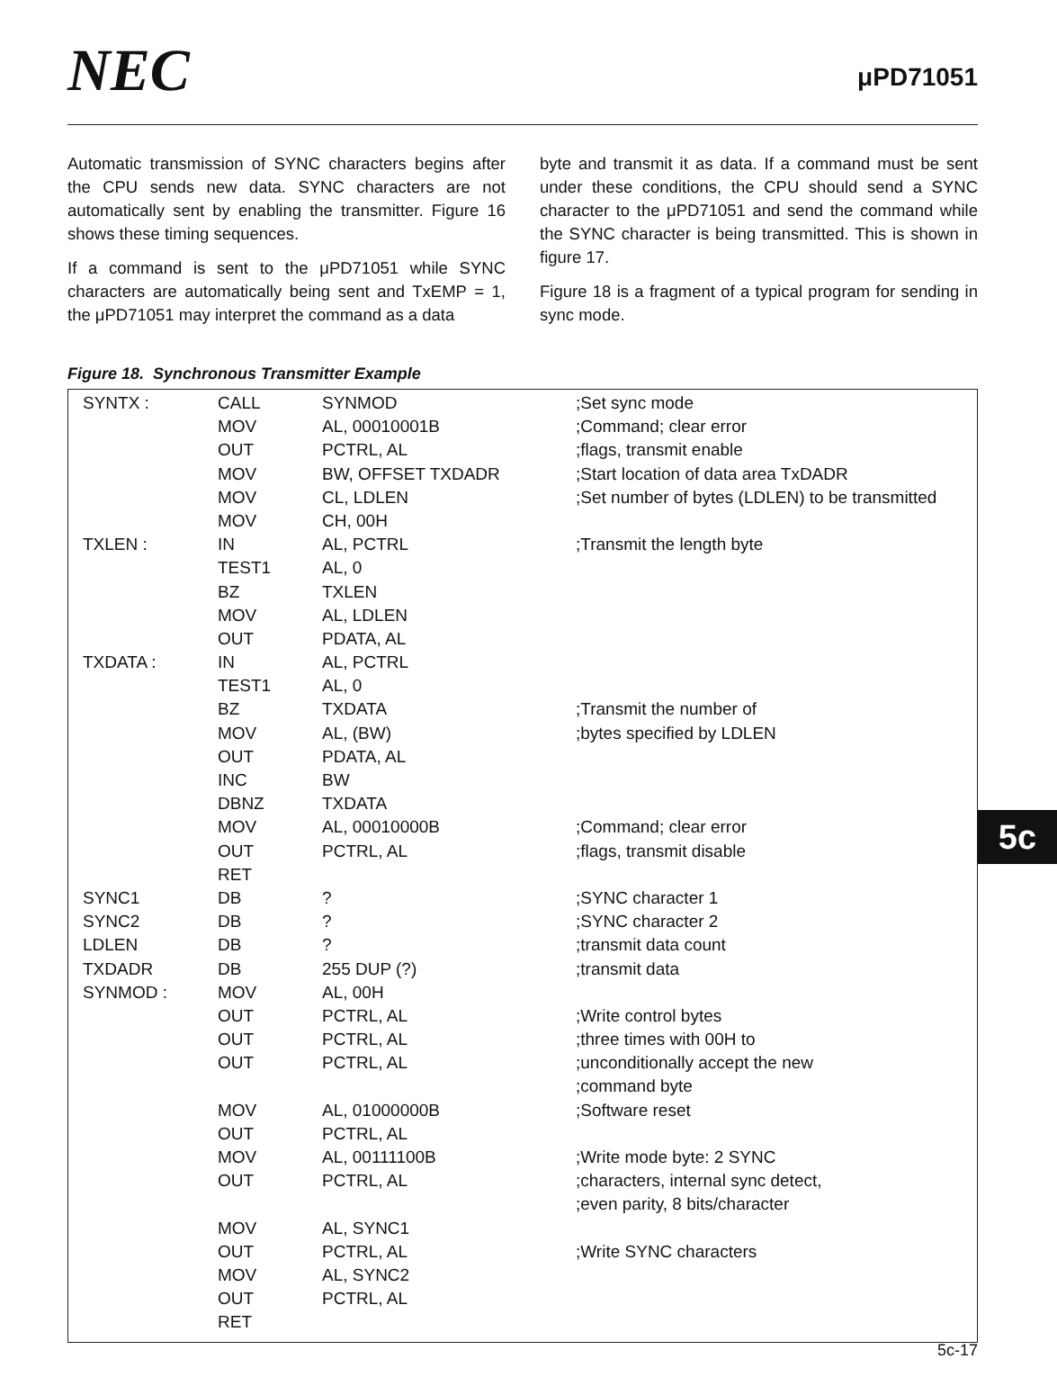NEC
μPD71051
Automatic transmission of SYNC characters begins after the CPU sends new data. SYNC characters are not automatically sent by enabling the transmitter. Figure 16 shows these timing sequences.
If a command is sent to the μPD71051 while SYNC characters are automatically being sent and TxEMP = 1, the μPD71051 may interpret the command as a data
byte and transmit it as data. If a command must be sent under these conditions, the CPU should send a SYNC character to the μPD71051 and send the command while the SYNC character is being transmitted. This is shown in figure 17.
Figure 18 is a fragment of a typical program for sending in sync mode.
Figure 18. Synchronous Transmitter Example
| SYNTX : | CALL | SYNMOD | ;Set sync mode |
| | MOV | AL, 00010001B | ;Command; clear error |
| | OUT | PCTRL, AL | ;flags, transmit enable |
| | MOV | BW, OFFSET TXDADR | ;Start location of data area TxDADR |
| | MOV | CL, LDLEN | ;Set number of bytes (LDLEN) to be transmitted |
| | MOV | CH, 00H | |
| TXLEN : | IN | AL, PCTRL | ;Transmit the length byte |
| | TEST1 | AL, 0 | |
| | BZ | TXLEN | |
| | MOV | AL, LDLEN | |
| | OUT | PDATA, AL | |
| TXDATA : | IN | AL, PCTRL | |
| | TEST1 | AL, 0 | |
| | BZ | TXDATA | ;Transmit the number of |
| | MOV | AL, (BW) | ;bytes specified by LDLEN |
| | OUT | PDATA, AL | |
| | INC | BW | |
| | DBNZ | TXDATA | |
| | MOV | AL, 00010000B | ;Command; clear error |
| | OUT | PCTRL, AL | ;flags, transmit disable |
| | RET | | |
| SYNC1 | DB | ? | ;SYNC character 1 |
| SYNC2 | DB | ? | ;SYNC character 2 |
| LDLEN | DB | ? | ;transmit data count |
| TXDADR | DB | 255 DUP (?) | ;transmit data |
| SYNMOD : | MOV | AL, 00H | |
| | OUT | PCTRL, AL | ;Write control bytes |
| | OUT | PCTRL, AL | ;three times with 00H to |
| | OUT | PCTRL, AL | ;unconditionally accept the new |
| | | | ;command byte |
| | MOV | AL, 01000000B | ;Software reset |
| | OUT | PCTRL, AL | |
| | MOV | AL, 00111100B | ;Write mode byte: 2 SYNC |
| | OUT | PCTRL, AL | ;characters, internal sync detect, |
| | | | ;even parity, 8 bits/character |
| | MOV | AL, SYNC1 | |
| | OUT | PCTRL, AL | ;Write SYNC characters |
| | MOV | AL, SYNC2 | |
| | OUT | PCTRL, AL | |
| | RET | | |
5c
5c-17